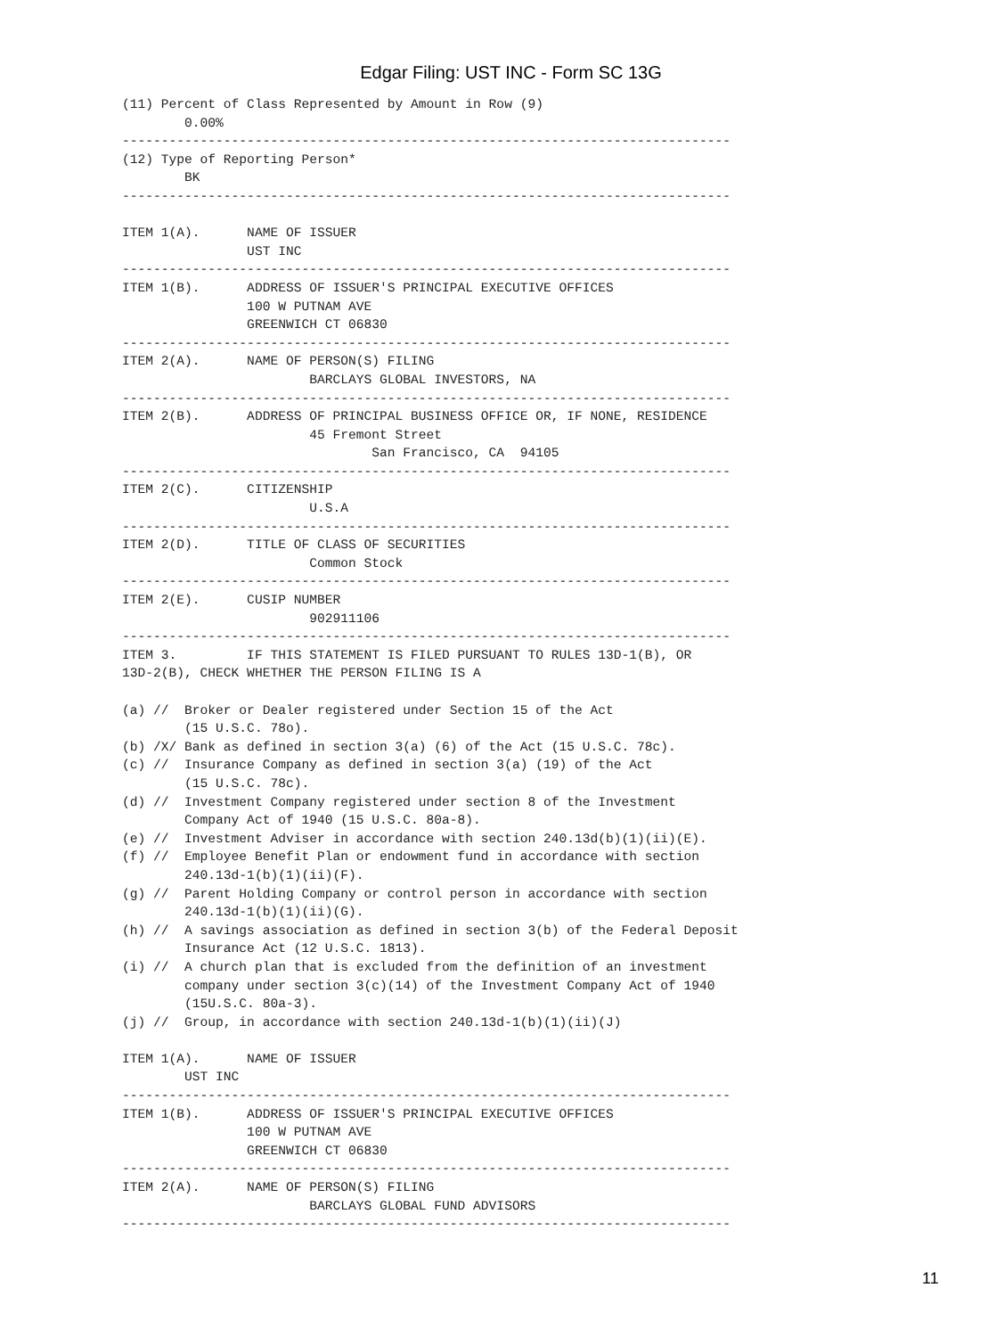Edgar Filing: UST INC - Form SC 13G
(11) Percent of Class Represented by Amount in Row (9)
        0.00%
------------------------------------------------------------------------------
(12) Type of Reporting Person*
        BK
------------------------------------------------------------------------------

ITEM 1(A).      NAME OF ISSUER
                UST INC
------------------------------------------------------------------------------
ITEM 1(B).      ADDRESS OF ISSUER'S PRINCIPAL EXECUTIVE OFFICES
                100 W PUTNAM AVE
                GREENWICH CT 06830
------------------------------------------------------------------------------
ITEM 2(A).      NAME OF PERSON(S) FILING
                        BARCLAYS GLOBAL INVESTORS, NA
------------------------------------------------------------------------------
ITEM 2(B).      ADDRESS OF PRINCIPAL BUSINESS OFFICE OR, IF NONE, RESIDENCE
                        45 Fremont Street
                                San Francisco, CA  94105
------------------------------------------------------------------------------
ITEM 2(C).      CITIZENSHIP
                        U.S.A
------------------------------------------------------------------------------
ITEM 2(D).      TITLE OF CLASS OF SECURITIES
                        Common Stock
------------------------------------------------------------------------------
ITEM 2(E).      CUSIP NUMBER
                        902911106
------------------------------------------------------------------------------
ITEM 3.         IF THIS STATEMENT IS FILED PURSUANT TO RULES 13D-1(B), OR
13D-2(B), CHECK WHETHER THE PERSON FILING IS A

(a) //  Broker or Dealer registered under Section 15 of the Act
        (15 U.S.C. 78o).
(b) /X/ Bank as defined in section 3(a) (6) of the Act (15 U.S.C. 78c).
(c) //  Insurance Company as defined in section 3(a) (19) of the Act
        (15 U.S.C. 78c).
(d) //  Investment Company registered under section 8 of the Investment
        Company Act of 1940 (15 U.S.C. 80a-8).
(e) //  Investment Adviser in accordance with section 240.13d(b)(1)(ii)(E).
(f) //  Employee Benefit Plan or endowment fund in accordance with section
        240.13d-1(b)(1)(ii)(F).
(g) //  Parent Holding Company or control person in accordance with section
        240.13d-1(b)(1)(ii)(G).
(h) //  A savings association as defined in section 3(b) of the Federal Deposit
        Insurance Act (12 U.S.C. 1813).
(i) //  A church plan that is excluded from the definition of an investment
        company under section 3(c)(14) of the Investment Company Act of 1940
        (15U.S.C. 80a-3).
(j) //  Group, in accordance with section 240.13d-1(b)(1)(ii)(J)

ITEM 1(A).      NAME OF ISSUER
        UST INC
------------------------------------------------------------------------------
ITEM 1(B).      ADDRESS OF ISSUER'S PRINCIPAL EXECUTIVE OFFICES
                100 W PUTNAM AVE
                GREENWICH CT 06830
------------------------------------------------------------------------------
ITEM 2(A).      NAME OF PERSON(S) FILING
                        BARCLAYS GLOBAL FUND ADVISORS
------------------------------------------------------------------------------
11